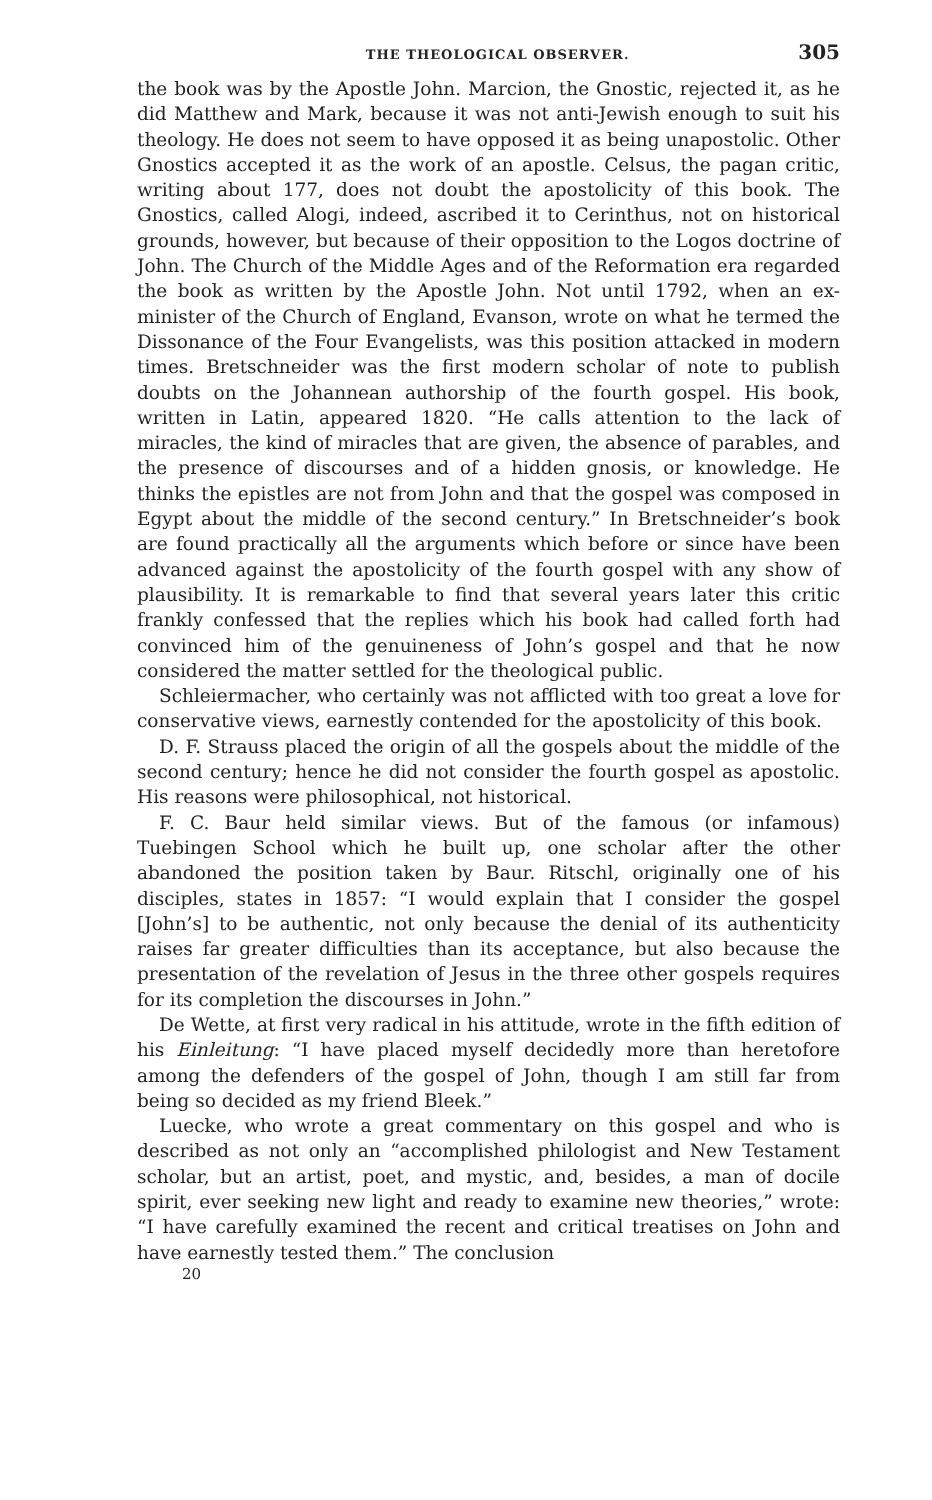THE THEOLOGICAL OBSERVER. 305
the book was by the Apostle John. Marcion, the Gnostic, rejected it, as he did Matthew and Mark, because it was not anti-Jewish enough to suit his theology. He does not seem to have opposed it as being unapostolic. Other Gnostics accepted it as the work of an apostle. Celsus, the pagan critic, writing about 177, does not doubt the apostolicity of this book. The Gnostics, called Alogi, indeed, ascribed it to Cerinthus, not on historical grounds, however, but because of their opposition to the Logos doctrine of John. The Church of the Middle Ages and of the Reformation era regarded the book as written by the Apostle John. Not until 1792, when an ex-minister of the Church of England, Evanson, wrote on what he termed the Dissonance of the Four Evangelists, was this position attacked in modern times. Bretschneider was the first modern scholar of note to publish doubts on the Johannean authorship of the fourth gospel. His book, written in Latin, appeared 1820. “He calls attention to the lack of miracles, the kind of miracles that are given, the absence of parables, and the presence of discourses and of a hidden gnosis, or knowledge. He thinks the epistles are not from John and that the gospel was composed in Egypt about the middle of the second century.” In Bretschneider’s book are found practically all the arguments which before or since have been advanced against the apostolicity of the fourth gospel with any show of plausibility. It is remarkable to find that several years later this critic frankly confessed that the replies which his book had called forth had convinced him of the genuineness of John’s gospel and that he now considered the matter settled for the theological public.
Schleiermacher, who certainly was not afflicted with too great a love for conservative views, earnestly contended for the apostolicity of this book.
D. F. Strauss placed the origin of all the gospels about the middle of the second century; hence he did not consider the fourth gospel as apostolic. His reasons were philosophical, not historical.
F. C. Baur held similar views. But of the famous (or infamous) Tuebingen School which he built up, one scholar after the other abandoned the position taken by Baur. Ritschl, originally one of his disciples, states in 1857: “I would explain that I consider the gospel [John’s] to be authentic, not only because the denial of its authenticity raises far greater difficulties than its acceptance, but also because the presentation of the revelation of Jesus in the three other gospels requires for its completion the discourses in John.”
De Wette, at first very radical in his attitude, wrote in the fifth edition of his Einleitung: “I have placed myself decidedly more than heretofore among the defenders of the gospel of John, though I am still far from being so decided as my friend Bleek.”
Luecke, who wrote a great commentary on this gospel and who is described as not only an “accomplished philologist and New Testament scholar, but an artist, poet, and mystic, and, besides, a man of docile spirit, ever seeking new light and ready to examine new theories,” wrote: “I have carefully examined the recent and critical treatises on John and have earnestly tested them.” The conclusion
20